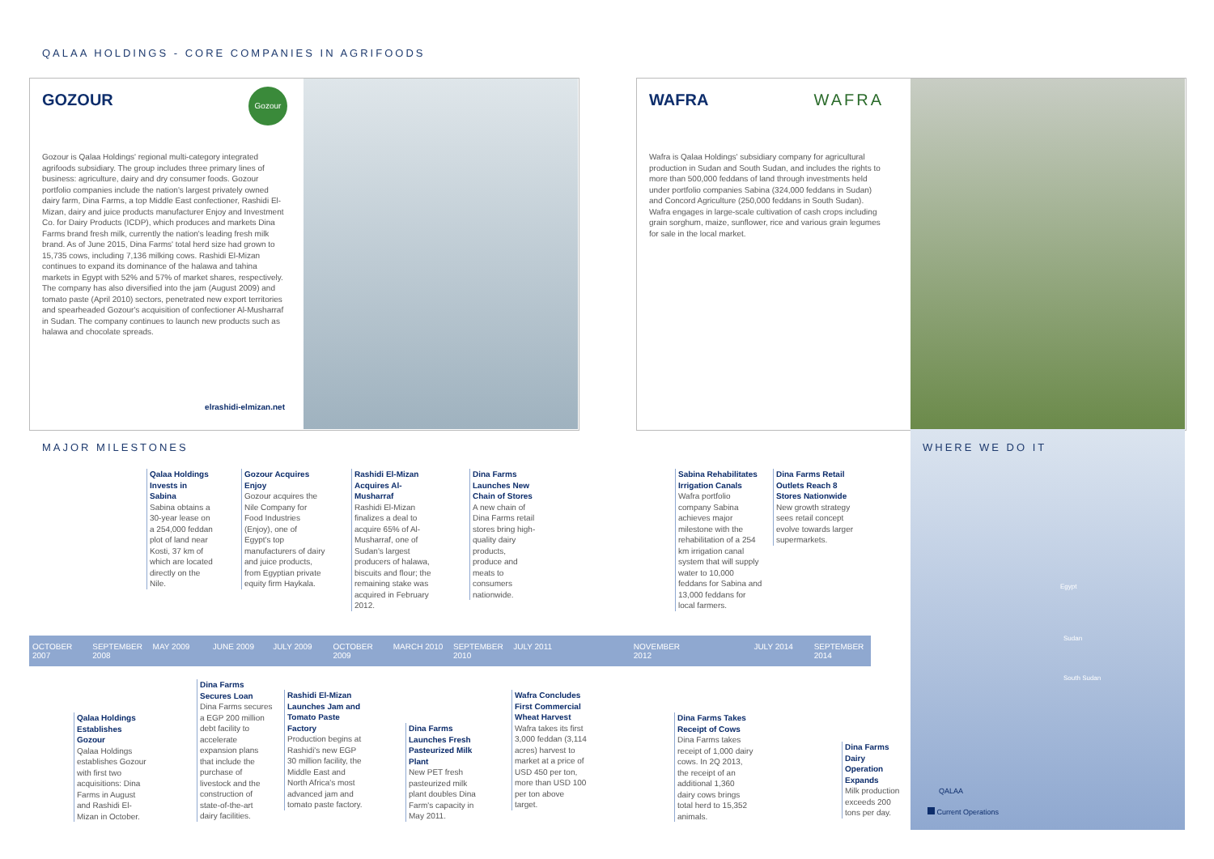QALAA HOLDINGS - CORE COMPANIES IN AGRIFOODS
GOZOUR
Gozour
Gozour is Qalaa Holdings' regional multi-category integrated agrifoods subsidiary. The group includes three primary lines of business: agriculture, dairy and dry consumer foods. Gozour portfolio companies include the nation's largest privately owned dairy farm, Dina Farms, a top Middle East confectioner, Rashidi El-Mizan, dairy and juice products manufacturer Enjoy and Investment Co. for Dairy Products (ICDP), which produces and markets Dina Farms brand fresh milk, currently the nation's leading fresh milk brand. As of June 2015, Dina Farms' total herd size had grown to 15,735 cows, including 7,136 milking cows. Rashidi El-Mizan continues to expand its dominance of the halawa and tahina markets in Egypt with 52% and 57% of market shares, respectively. The company has also diversified into the jam (August 2009) and tomato paste (April 2010) sectors, penetrated new export territories and spearheaded Gozour's acquisition of confectioner Al-Musharraf in Sudan. The company continues to launch new products such as halawa and chocolate spreads.
elrashidi-elmizan.net
WAFRA WAFRA
Wafra is Qalaa Holdings' subsidiary company for agricultural production in Sudan and South Sudan, and includes the rights to more than 500,000 feddans of land through investments held under portfolio companies Sabina (324,000 feddans in Sudan) and Concord Agriculture (250,000 feddans in South Sudan). Wafra engages in large-scale cultivation of cash crops including grain sorghum, maize, sunflower, rice and various grain legumes for sale in the local market.
MAJOR MILESTONES WHERE WE DO IT
Egypt
Sudan
South Sudan
QALAA
Current Operations
Qalaa Holdings Invests in Sabina
Sabina obtains a 30-year lease on a 254,000 feddan plot of land near Kosti, 37 km of which are located directly on the Nile.
Gozour Acquires Enjoy
Gozour acquires the Nile Company for Food Industries (Enjoy), one of Egypt's top manufacturers of dairy and juice products, from Egyptian private equity firm Haykala.
Rashidi El-Mizan Acquires Al-Musharraf
Rashidi El-Mizan finalizes a deal to acquire 65% of Al-Musharraf, one of Sudan's largest producers of halawa, biscuits and flour; the remaining stake was acquired in February 2012.
Dina Farms Launches New Chain of Stores
A new chain of Dina Farms retail stores bring high-quality dairy products, produce and meats to consumers nationwide.
Sabina Rehabilitates Irrigation Canals
Wafra portfolio company Sabina achieves major milestone with the rehabilitation of a 254 km irrigation canal system that will supply water to 10,000 feddans for Sabina and 13,000 feddans for local farmers.
Dina Farms Retail Outlets Reach 8 Stores Nationwide
New growth strategy sees retail concept evolve towards larger supermarkets.
OCTOBER 2007 SEPTEMBER 2008 MAY 2009 JUNE 2009 JULY 2009 OCTOBER 2009 MARCH 2010 SEPTEMBER 2010 JULY 2011 NOVEMBER 2012 JULY 2014 SEPTEMBER 2014
Qalaa Holdings Establishes Gozour
Qalaa Holdings establishes Gozour with first two acquisitions: Dina Farms in August and Rashidi El-Mizan in October.
Dina Farms Secures Loan
Dina Farms secures a EGP 200 million debt facility to accelerate expansion plans that include the purchase of livestock and the construction of state-of-the-art dairy facilities.
Rashidi El-Mizan Launches Jam and Tomato Paste Factory
Production begins at Rashidi's new EGP 30 million facility, the Middle East and North Africa's most advanced jam and tomato paste factory.
Dina Farms Launches Fresh Pasteurized Milk Plant
New PET fresh pasteurized milk plant doubles Dina Farm's capacity in May 2011.
Wafra Concludes First Commercial Wheat Harvest
Wafra takes its first 3,000 feddan (3,114 acres) harvest to market at a price of USD 450 per ton, more than USD 100 per ton above target.
Dina Farms Takes Receipt of Cows
Dina Farms takes receipt of 1,000 dairy cows. In 2Q 2013, the receipt of an additional 1,360 dairy cows brings total herd to 15,352 animals.
Dina Farms Dairy Operation Expands
Milk production exceeds 200 tons per day.